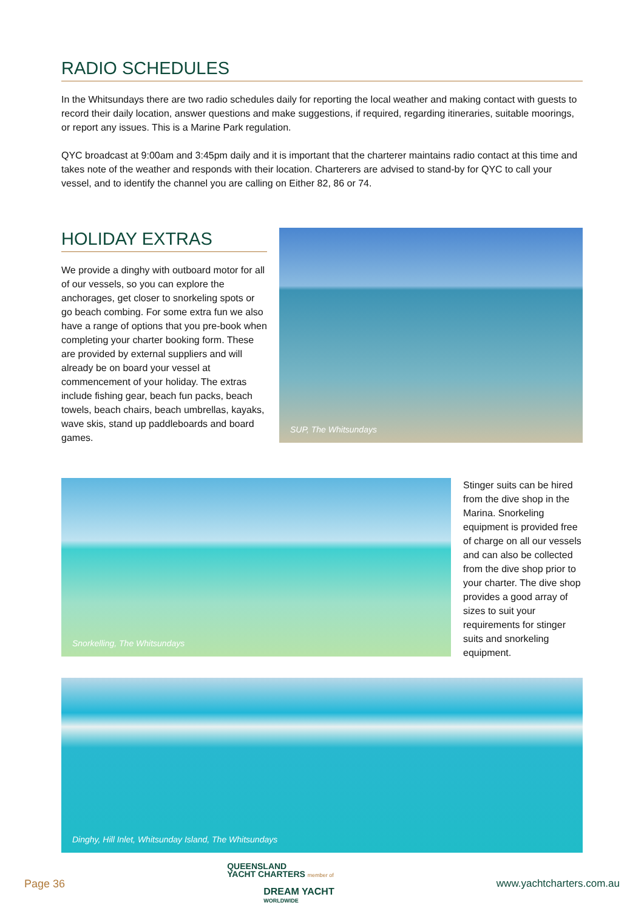RADIO SCHEDULES
In the Whitsundays there are two radio schedules daily for reporting the local weather and making contact with guests to record their daily location, answer questions and make suggestions, if required, regarding itineraries, suitable moorings, or report any issues. This is a Marine Park regulation.
QYC broadcast at 9:00am and 3:45pm daily and it is important that the charterer maintains radio contact at this time and takes note of the weather and responds with their location. Charterers are advised to stand-by for QYC to call your vessel, and to identify the channel you are calling on Either 82, 86 or 74.
HOLIDAY EXTRAS
We provide a dinghy with outboard motor for all of our vessels, so you can explore the anchorages, get closer to snorkeling spots or go beach combing. For some extra fun we also have a range of options that you pre-book when completing your charter booking form. These are provided by external suppliers and will already be on board your vessel at commencement of your holiday. The extras include fishing gear, beach fun packs, beach towels, beach chairs, beach umbrellas, kayaks, wave skis, stand up paddleboards and board games.
SUP, The Whitsundays
Snorkelling, The Whitsundays
Stinger suits can be hired from the dive shop in the Marina. Snorkeling equipment is provided free of charge on all our vessels and can also be collected from the dive shop prior to your charter. The dive shop provides a good array of sizes to suit your requirements for stinger suits and snorkeling equipment.
Dinghy, Hill Inlet, Whitsunday Island, The Whitsundays
Page 36
QUEENSLAND
YACHT CHARTERS member of
DREAM YACHT
WORLDWIDE
www.yachtcharters.com.au